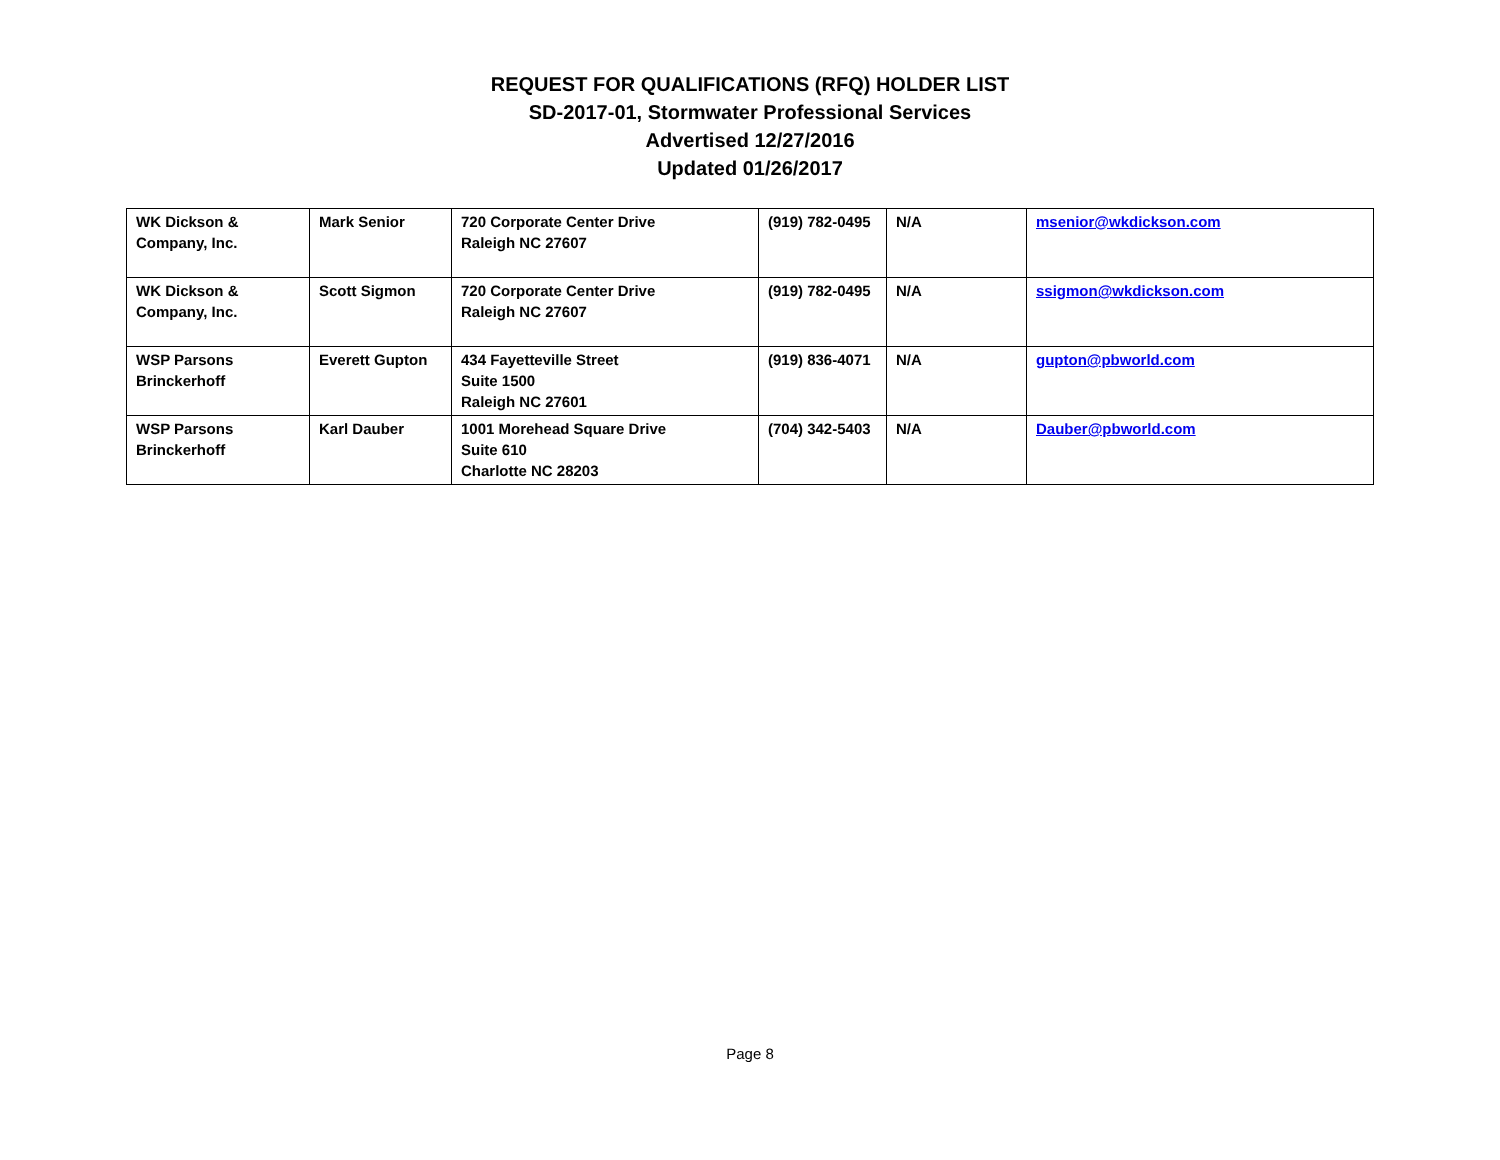REQUEST FOR QUALIFICATIONS (RFQ) HOLDER LIST
SD-2017-01, Stormwater Professional Services
Advertised 12/27/2016
Updated 01/26/2017
| WK Dickson & Company, Inc. | Mark Senior | 720 Corporate Center Drive Raleigh NC 27607 | (919) 782-0495 | N/A | msenior@wkdickson.com |
| WK Dickson & Company, Inc. | Scott Sigmon | 720 Corporate Center Drive Raleigh NC 27607 | (919) 782-0495 | N/A | ssigmon@wkdickson.com |
| WSP Parsons Brinckerhoff | Everett Gupton | 434 Fayetteville Street Suite 1500 Raleigh NC 27601 | (919) 836-4071 | N/A | gupton@pbworld.com |
| WSP Parsons Brinckerhoff | Karl Dauber | 1001 Morehead Square Drive Suite 610 Charlotte NC 28203 | (704) 342-5403 | N/A | Dauber@pbworld.com |
Page 8